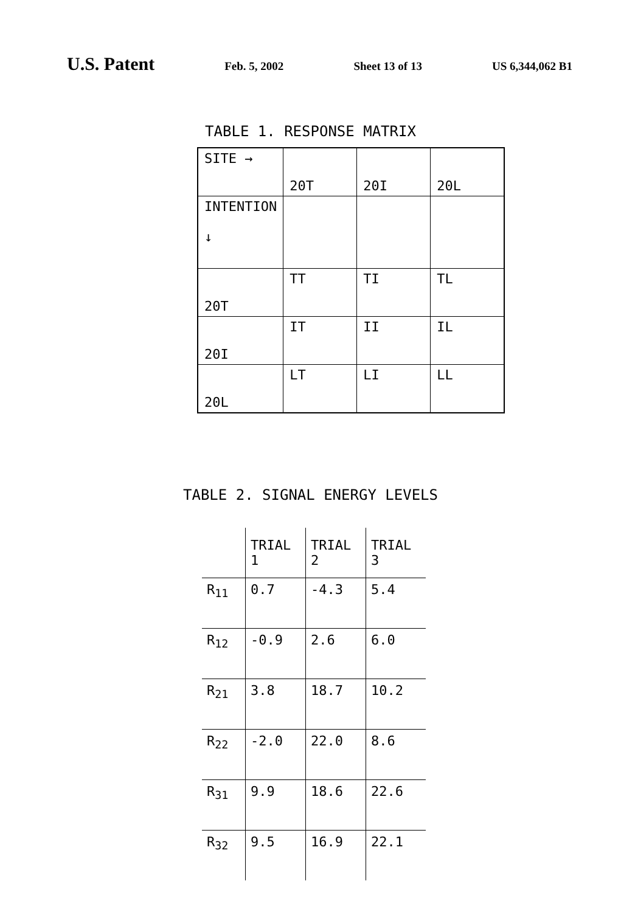U.S. Patent Feb. 5, 2002 Sheet 13 of 13 US 6,344,062 B1
TABLE 1. RESPONSE MATRIX
| SITE → | 20T | 20I | 20L |
| INTENTION ↓ | | | |
| 20T | TT | TI | TL |
| 20I | IT | II | IL |
| 20L | LT | LI | LL |
TABLE 2. SIGNAL ENERGY LEVELS
| | TRIAL 1 | TRIAL 2 | TRIAL 3 |
| R<sub>11</sub> | 0.7 | -4.3 | 5.4 |
| R<sub>12</sub> | -0.9 | 2.6 | 6.0 |
| R<sub>21</sub> | 3.8 | 18.7 | 10.2 |
| R<sub>22</sub> | -2.0 | 22.0 | 8.6 |
| R<sub>31</sub> | 9.9 | 18.6 | 22.6 |
| R<sub>32</sub> | 9.5 | 16.9 | 22.1 |